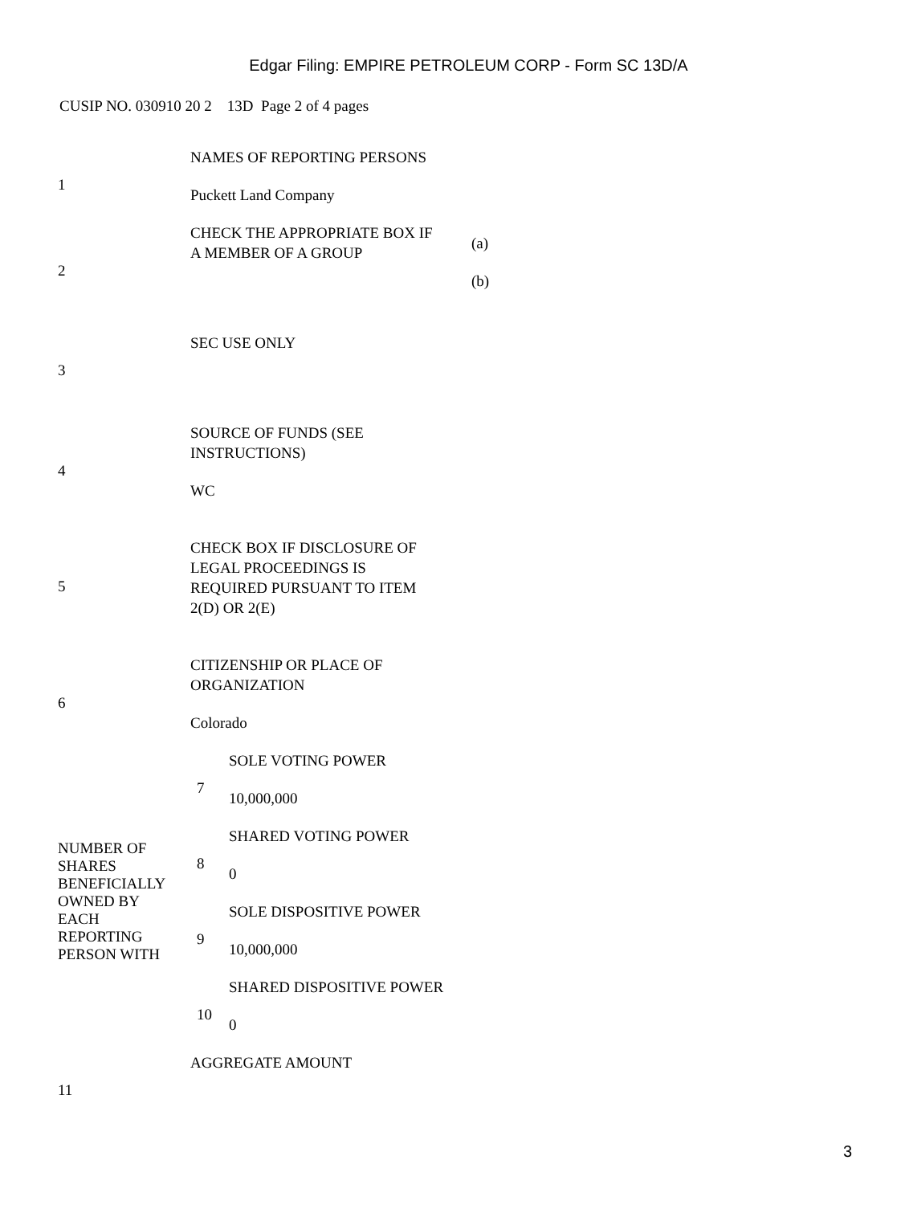Edgar Filing: EMPIRE PETROLEUM CORP - Form SC 13D/A
CUSIP NO. 030910 20 2 13D Page 2 of 4 pages
| 1 | NAMES OF REPORTING PERSONS Puckett Land Company | |
| 2 | CHECK THE APPROPRIATE BOX IF A MEMBER OF A GROUP | (a) (b) |
| 3 | SEC USE ONLY | |
| 4 | SOURCE OF FUNDS (SEE INSTRUCTIONS) WC | |
| 5 | CHECK BOX IF DISCLOSURE OF LEGAL PROCEEDINGS IS REQUIRED PURSUANT TO ITEM 2(D) OR 2(E) | |
| 6 | CITIZENSHIP OR PLACE OF ORGANIZATION Colorado | |
| NUMBER OF SHARES BENEFICIALLY OWNED BY EACH REPORTING PERSON WITH | / 7 / SOLE VOTING POWER 10,000,000 / | |
| | / 8 / SHARED VOTING POWER 0 / | |
| | / 9 / SOLE DISPOSITIVE POWER 10,000,000 / | |
| | / 10 / SHARED DISPOSITIVE POWER 0 / | |
| 11 | AGGREGATE AMOUNT | |
3